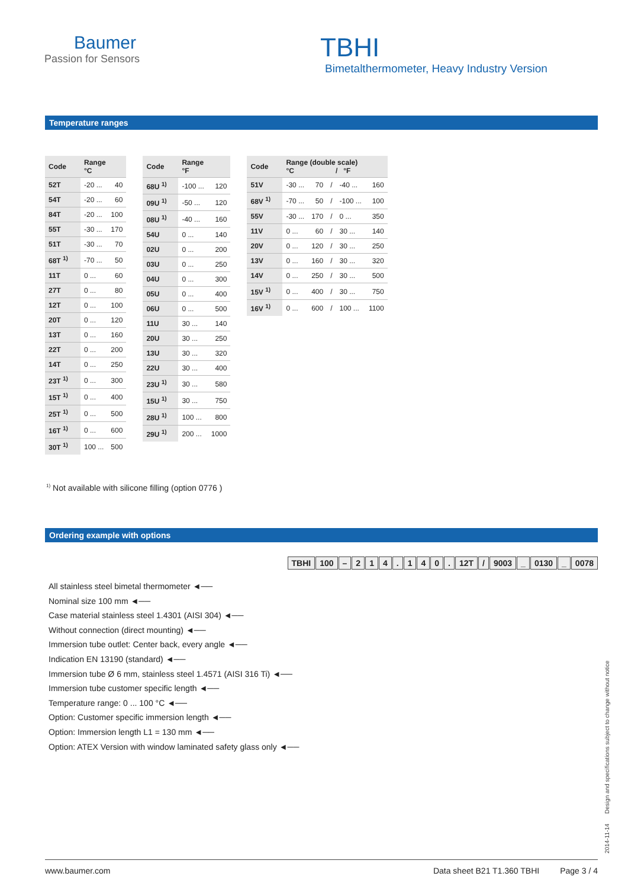Baumer
Passion for Sensors
TBHI
Bimetalthermometer, Heavy Industry Version
Temperature ranges
| Code | Range °C | |
| --- | --- | --- |
| 52T | -20 ... | 40 |
| 54T | -20 ... | 60 |
| 84T | -20 ... | 100 |
| 55T | -30 ... | 170 |
| 51T | -30 ... | 70 |
| 68T <sup>1)</sup> | -70 ... | 50 |
| 11T | 0 ... | 60 |
| 27T | 0 ... | 80 |
| 12T | 0 ... | 100 |
| 20T | 0 ... | 120 |
| 13T | 0 ... | 160 |
| 22T | 0 ... | 200 |
| 14T | 0 ... | 250 |
| 23T <sup>1)</sup> | 0 ... | 300 |
| 15T <sup>1)</sup> | 0 ... | 400 |
| 25T <sup>1)</sup> | 0 ... | 500 |
| 16T <sup>1)</sup> | 0 ... | 600 |
| 30T <sup>1)</sup> | 100 ... | 500 |
| Code | Range °F | |
| --- | --- | --- |
| 68U <sup>1)</sup> | -100 ... | 120 |
| 09U <sup>1)</sup> | -50 ... | 120 |
| 08U <sup>1)</sup> | -40 ... | 160 |
| 54U | 0 ... | 140 |
| 02U | 0 ... | 200 |
| 03U | 0 ... | 250 |
| 04U | 0 ... | 300 |
| 05U | 0 ... | 400 |
| 06U | 0 ... | 500 |
| 11U | 30 ... | 140 |
| 20U | 30 ... | 250 |
| 13U | 30 ... | 320 |
| 22U | 30 ... | 400 |
| 23U <sup>1)</sup> | 30 ... | 580 |
| 15U <sup>1)</sup> | 30 ... | 750 |
| 28U <sup>1)</sup> | 100 ... | 800 |
| 29U <sup>1)</sup> | 200 ... | 1000 |
| Code | Range (double scale) °C / °F | | | | |
| --- | --- | --- | --- | --- | --- |
| 51V | -30 ... | 70 | / | -40 ... | 160 |
| 68V <sup>1)</sup> | -70 ... | 50 | / | -100 ... | 100 |
| 55V | -30 ... | 170 | / | 0 ... | 350 |
| 11V | 0 ... | 60 | / | 30 ... | 140 |
| 20V | 0 ... | 120 | / | 30 ... | 250 |
| 13V | 0 ... | 160 | / | 30 ... | 320 |
| 14V | 0 ... | 250 | / | 30 ... | 500 |
| 15V <sup>1)</sup> | 0 ... | 400 | / | 30 ... | 750 |
| 16V <sup>1)</sup> | 0 ... | 600 | / | 100 ... | 1100 |
<sup>1)</sup> Not available with silicone filling (option 0776 )
Ordering example with options
TBHI 100 – 214. 140. 12T / 9003 _ 0130 _ 0078
All stainless steel bimetal thermometer ◄──
Nominal size 100 mm ◄──
Case material stainless steel 1.4301 (AISI 304) ◄──
Without connection (direct mounting) ◄──
Immersion tube outlet: Center back, every angle ◄──
Indication EN 13190 (standard) ◄──
Immersion tube Ø 6 mm, stainless steel 1.4571 (AISI 316 Ti) ◄──
Immersion tube customer specific length ◄──
Temperature range: 0 ... 100 °C ◄──
Option: Customer specific immersion length ◄──
Option: Immersion length L1 = 130 mm ◄──
Option: ATEX Version with window laminated safety glass only ◄──
2014-11-14 Design and specifications subject to change without notice
www.baumer.com Data sheet B21 T1.360 TBHI Page 3 / 4